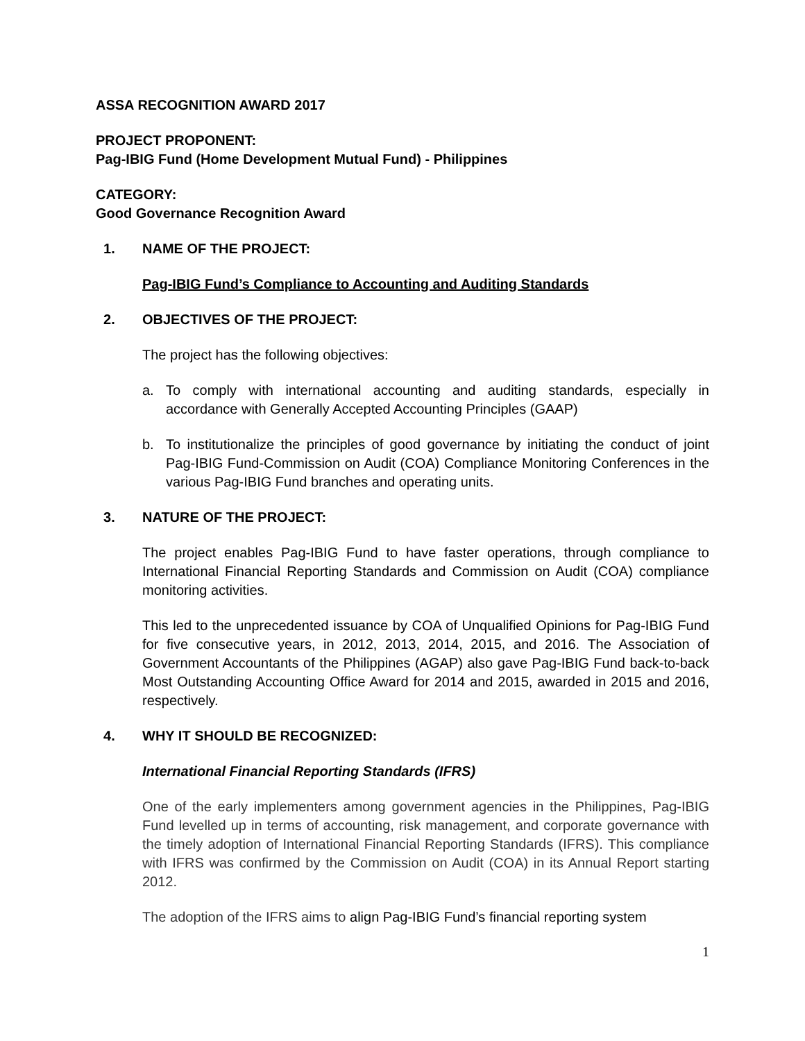ASSA RECOGNITION AWARD 2017
PROJECT PROPONENT:
Pag-IBIG Fund (Home Development Mutual Fund) - Philippines
CATEGORY:
Good Governance Recognition Award
1. NAME OF THE PROJECT:
Pag-IBIG Fund’s Compliance to Accounting and Auditing Standards
2. OBJECTIVES OF THE PROJECT:
The project has the following objectives:
a. To comply with international accounting and auditing standards, especially in accordance with Generally Accepted Accounting Principles (GAAP)
b. To institutionalize the principles of good governance by initiating the conduct of joint Pag-IBIG Fund-Commission on Audit (COA) Compliance Monitoring Conferences in the various Pag-IBIG Fund branches and operating units.
3. NATURE OF THE PROJECT:
The project enables Pag-IBIG Fund to have faster operations, through compliance to International Financial Reporting Standards and Commission on Audit (COA) compliance monitoring activities.
This led to the unprecedented issuance by COA of Unqualified Opinions for Pag-IBIG Fund for five consecutive years, in 2012, 2013, 2014, 2015, and 2016. The Association of Government Accountants of the Philippines (AGAP) also gave Pag-IBIG Fund back-to-back Most Outstanding Accounting Office Award for 2014 and 2015, awarded in 2015 and 2016, respectively.
4. WHY IT SHOULD BE RECOGNIZED:
International Financial Reporting Standards (IFRS)
One of the early implementers among government agencies in the Philippines, Pag-IBIG Fund levelled up in terms of accounting, risk management, and corporate governance with the timely adoption of International Financial Reporting Standards (IFRS). This compliance with IFRS was confirmed by the Commission on Audit (COA) in its Annual Report starting 2012.
The adoption of the IFRS aims to align Pag-IBIG Fund’s financial reporting system
1